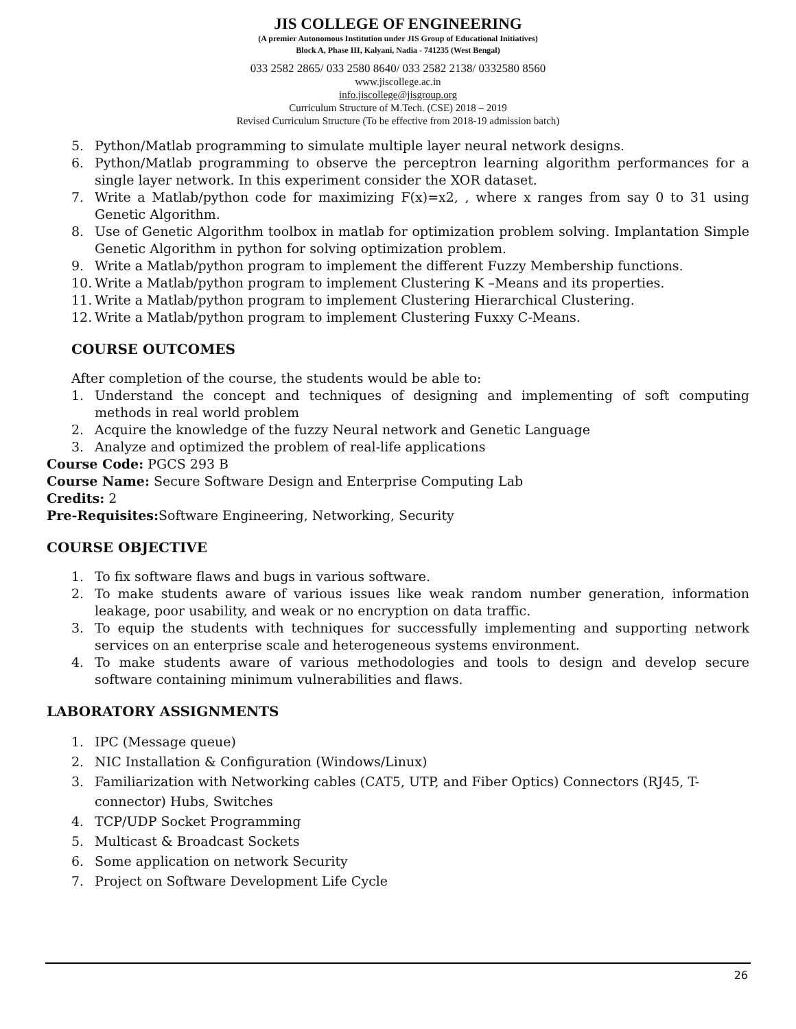JIS COLLEGE OF ENGINEERING
(A premier Autonomous Institution under JIS Group of Educational Initiatives)
Block A, Phase III, Kalyani, Nadia - 741235 (West Bengal)
033 2582 2865/ 033 2580 8640/ 033 2582 2138/ 0332580 8560
www.jiscollege.ac.in
info.jiscollege@jisgroup.org
Curriculum Structure of M.Tech. (CSE) 2018 – 2019
Revised Curriculum Structure (To be effective from 2018-19 admission batch)
5. Python/Matlab programming to simulate multiple layer neural network designs.
6. Python/Matlab programming to observe the perceptron learning algorithm performances for a single layer network. In this experiment consider the XOR dataset.
7. Write a Matlab/python code for maximizing F(x)=x2, , where x ranges from say 0 to 31 using Genetic Algorithm.
8. Use of Genetic Algorithm toolbox in matlab for optimization problem solving. Implantation Simple Genetic Algorithm in python for solving optimization problem.
9. Write a Matlab/python program to implement the different Fuzzy Membership functions.
10. Write a Matlab/python program to implement Clustering K –Means and its properties.
11. Write a Matlab/python program to implement Clustering Hierarchical Clustering.
12. Write a Matlab/python program to implement Clustering Fuxxy C-Means.
COURSE OUTCOMES
After completion of the course, the students would be able to:
1. Understand the concept and techniques of designing and implementing of soft computing methods in real world problem
2. Acquire the knowledge of the fuzzy Neural network and Genetic Language
3. Analyze and optimized the problem of real-life applications
Course Code: PGCS 293 B
Course Name: Secure Software Design and Enterprise Computing Lab
Credits: 2
Pre-Requisites: Software Engineering, Networking, Security
COURSE OBJECTIVE
1. To fix software flaws and bugs in various software.
2. To make students aware of various issues like weak random number generation, information leakage, poor usability, and weak or no encryption on data traffic.
3. To equip the students with techniques for successfully implementing and supporting network services on an enterprise scale and heterogeneous systems environment.
4. To make students aware of various methodologies and tools to design and develop secure software containing minimum vulnerabilities and flaws.
LABORATORY ASSIGNMENTS
1. IPC (Message queue)
2. NIC Installation & Configuration (Windows/Linux)
3. Familiarization with Networking cables (CAT5, UTP, and Fiber Optics) Connectors (RJ45, T-connector) Hubs, Switches
4. TCP/UDP Socket Programming
5. Multicast & Broadcast Sockets
6. Some application on network Security
7. Project on Software Development Life Cycle
26